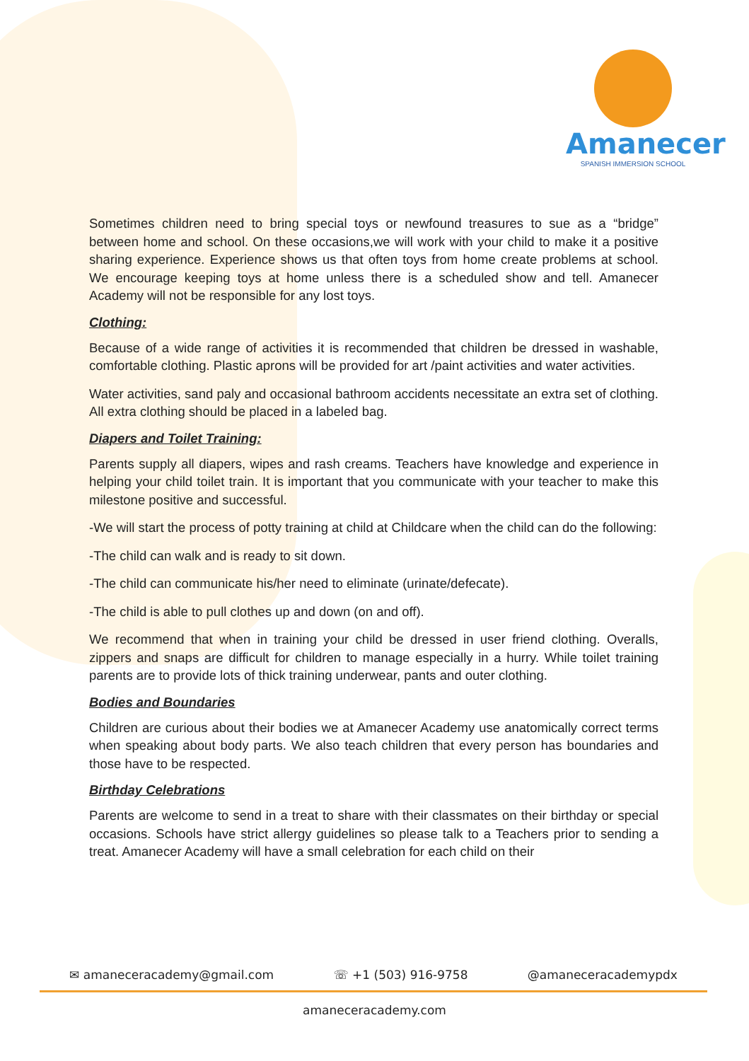Amanecer
SPANISH IMMERSION SCHOOL
Sometimes children need to bring special toys or newfound treasures to sue as a “bridge” between home and school. On these occasions,we will work with your child to make it a positive sharing experience. Experience shows us that often toys from home create problems at school. We encourage keeping toys at home unless there is a scheduled show and tell. Amanecer Academy will not be responsible for any lost toys.
Clothing:
Because of a wide range of activities it is recommended that children be dressed in washable, comfortable clothing. Plastic aprons will be provided for art /paint activities and water activities.
Water activities, sand paly and occasional bathroom accidents necessitate an extra set of clothing. All extra clothing should be placed in a labeled bag.
Diapers and Toilet Training:
Parents supply all diapers, wipes and rash creams. Teachers have knowledge and experience in helping your child toilet train. It is important that you communicate with your teacher to make this milestone positive and successful.
-We will start the process of potty training at child at Childcare when the child can do the following:
-The child can walk and is ready to sit down.
-The child can communicate his/her need to eliminate (urinate/defecate).
-The child is able to pull clothes up and down (on and off).
We recommend that when in training your child be dressed in user friend clothing. Overalls, zippers and snaps are difficult for children to manage especially in a hurry. While toilet training parents are to provide lots of thick training underwear, pants and outer clothing.
Bodies and Boundaries
Children are curious about their bodies we at Amanecer Academy use anatomically correct terms when speaking about body parts. We also teach children that every person has boundaries and those have to be respected.
Birthday Celebrations
Parents are welcome to send in a treat to share with their classmates on their birthday or special occasions. Schools have strict allergy guidelines so please talk to a Teachers prior to sending a treat. Amanecer Academy will have a small celebration for each child on their
✉ amaneceracademy@gmail.com ☏ +1 (503) 916-9758 @amaneceracademypdx
amaneceracademy.com